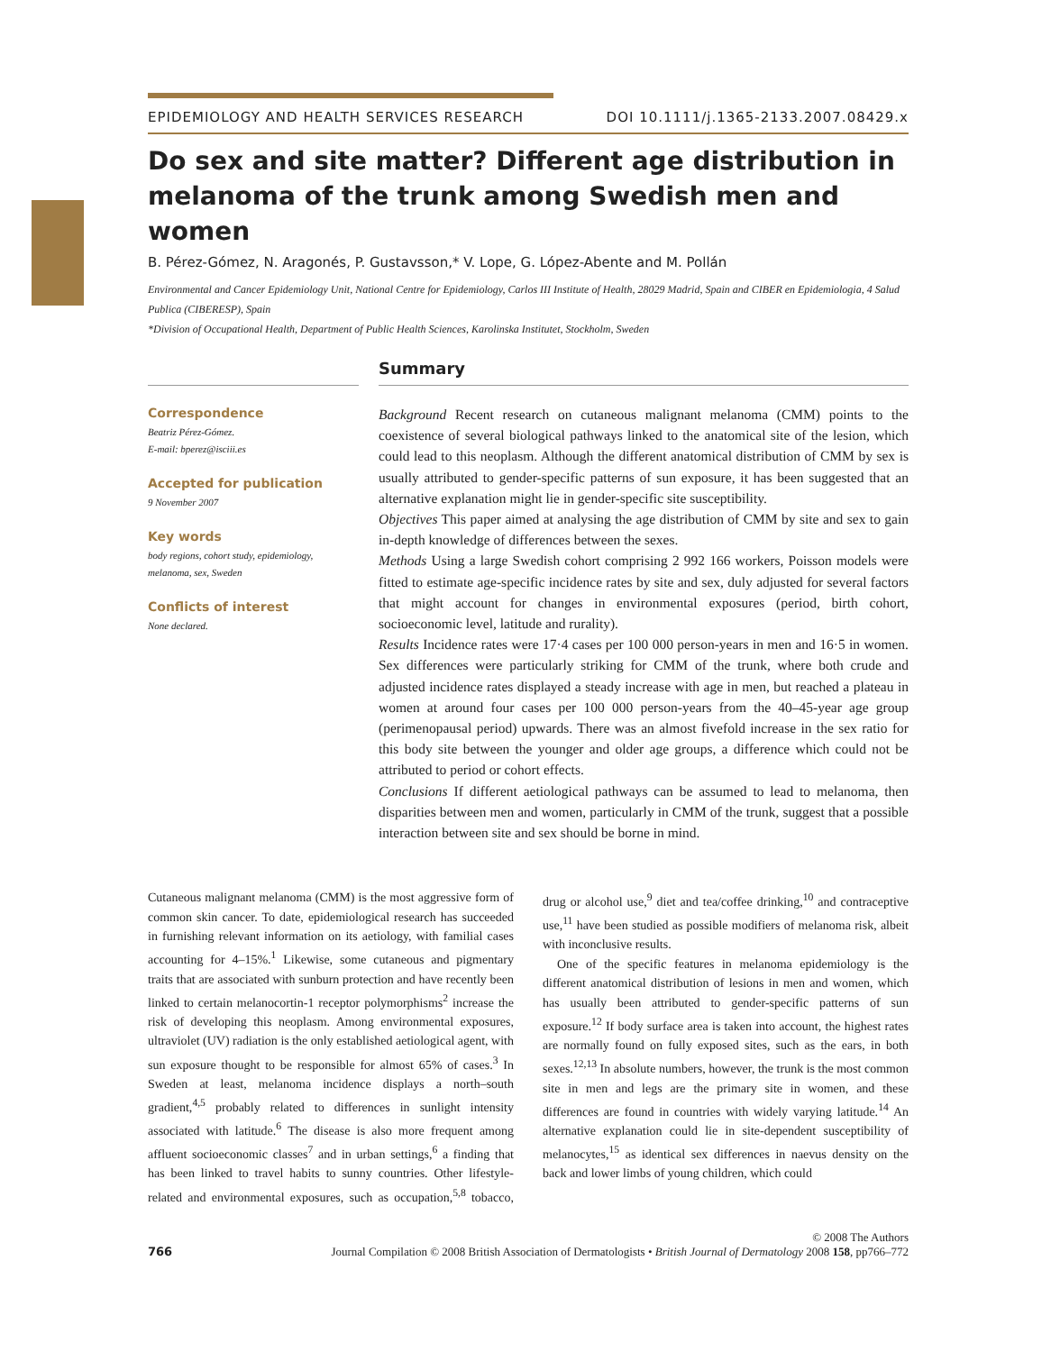EPIDEMIOLOGY AND HEALTH SERVICES RESEARCH DOI 10.1111/j.1365-2133.2007.08429.x
Do sex and site matter? Different age distribution in melanoma of the trunk among Swedish men and women
B. Pérez-Gómez, N. Aragonés, P. Gustavsson,* V. Lope, G. López-Abente and M. Pollán
Environmental and Cancer Epidemiology Unit, National Centre for Epidemiology, Carlos III Institute of Health, 28029 Madrid, Spain and CIBER en Epidemiologia, 4 Salud Publica (CIBERESP), Spain
*Division of Occupational Health, Department of Public Health Sciences, Karolinska Institutet, Stockholm, Sweden
Summary
Correspondence
Beatriz Pérez-Gómez.
E-mail: bperez@isciii.es
Accepted for publication
9 November 2007
Key words
body regions, cohort study, epidemiology, melanoma, sex, Sweden
Conflicts of interest
None declared.
Background Recent research on cutaneous malignant melanoma (CMM) points to the coexistence of several biological pathways linked to the anatomical site of the lesion, which could lead to this neoplasm. Although the different anatomical distribution of CMM by sex is usually attributed to gender-specific patterns of sun exposure, it has been suggested that an alternative explanation might lie in gender-specific site susceptibility.
Objectives This paper aimed at analysing the age distribution of CMM by site and sex to gain in-depth knowledge of differences between the sexes.
Methods Using a large Swedish cohort comprising 2 992 166 workers, Poisson models were fitted to estimate age-specific incidence rates by site and sex, duly adjusted for several factors that might account for changes in environmental exposures (period, birth cohort, socioeconomic level, latitude and rurality).
Results Incidence rates were 17·4 cases per 100 000 person-years in men and 16·5 in women. Sex differences were particularly striking for CMM of the trunk, where both crude and adjusted incidence rates displayed a steady increase with age in men, but reached a plateau in women at around four cases per 100 000 person-years from the 40–45-year age group (perimenopausal period) upwards. There was an almost fivefold increase in the sex ratio for this body site between the younger and older age groups, a difference which could not be attributed to period or cohort effects.
Conclusions If different aetiological pathways can be assumed to lead to melanoma, then disparities between men and women, particularly in CMM of the trunk, suggest that a possible interaction between site and sex should be borne in mind.
Cutaneous malignant melanoma (CMM) is the most aggressive form of common skin cancer. To date, epidemiological research has succeeded in furnishing relevant information on its aetiology, with familial cases accounting for 4–15%.<sup>1</sup> Likewise, some cutaneous and pigmentary traits that are associated with sunburn protection and have recently been linked to certain melanocortin-1 receptor polymorphisms<sup>2</sup> increase the risk of developing this neoplasm. Among environmental exposures, ultraviolet (UV) radiation is the only established aetiological agent, with sun exposure thought to be responsible for almost 65% of cases.<sup>3</sup> In Sweden at least, melanoma incidence displays a north–south gradient,<sup>4,5</sup> probably related to differences in sunlight intensity associated with latitude.<sup>6</sup> The disease is also more frequent among affluent socioeconomic classes<sup>7</sup> and in urban settings,<sup>6</sup> a finding that has been linked to travel habits to sunny countries. Other lifestyle-related and environmental exposures, such as occupation,<sup>5,8</sup> tobacco, drug or alcohol use,<sup>9</sup> diet and tea/coffee drinking,<sup>10</sup> and contraceptive use,<sup>11</sup> have been studied as possible modifiers of melanoma risk, albeit with inconclusive results.
One of the specific features in melanoma epidemiology is the different anatomical distribution of lesions in men and women, which has usually been attributed to gender-specific patterns of sun exposure.<sup>12</sup> If body surface area is taken into account, the highest rates are normally found on fully exposed sites, such as the ears, in both sexes.<sup>12,13</sup> In absolute numbers, however, the trunk is the most common site in men and legs are the primary site in women, and these differences are found in countries with widely varying latitude.<sup>14</sup> An alternative explanation could lie in site-dependent susceptibility of melanocytes,<sup>15</sup> as identical sex differences in naevus density on the back and lower limbs of young children, which could
© 2008 The Authors
766 Journal Compilation © 2008 British Association of Dermatologists • British Journal of Dermatology 2008 158, pp766–772